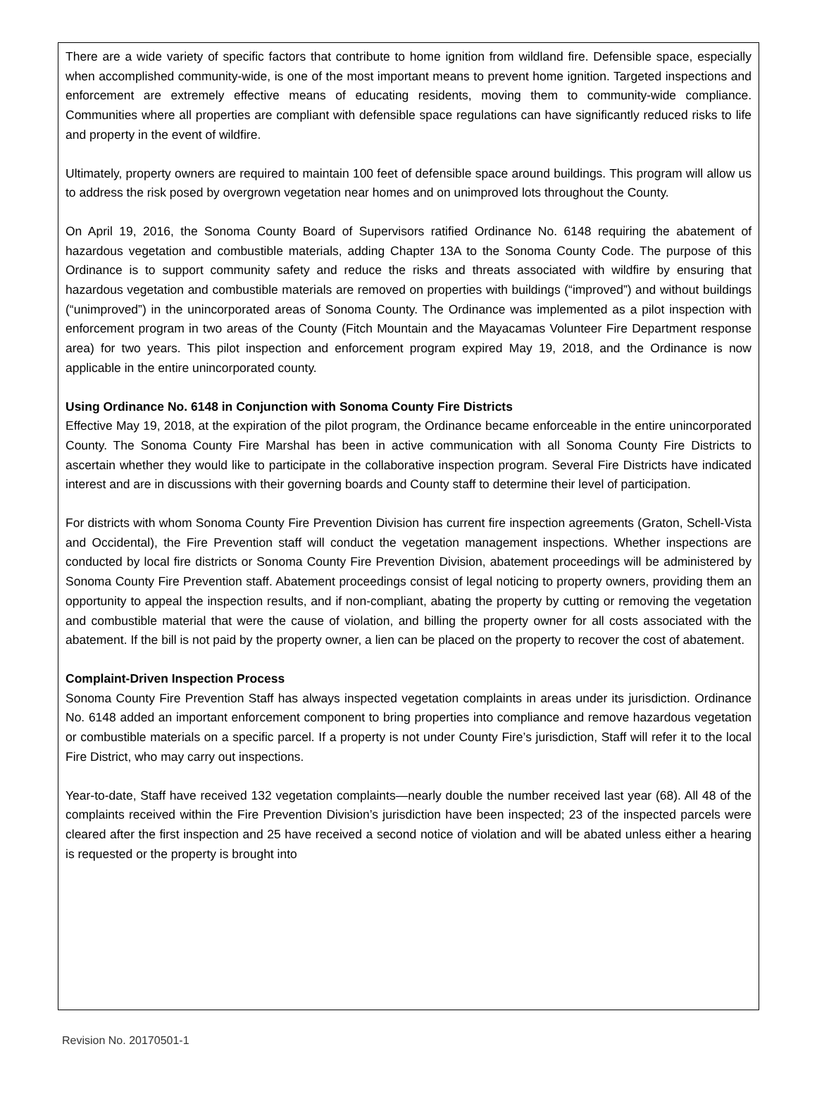There are a wide variety of specific factors that contribute to home ignition from wildland fire. Defensible space, especially when accomplished community-wide, is one of the most important means to prevent home ignition. Targeted inspections and enforcement are extremely effective means of educating residents, moving them to community-wide compliance. Communities where all properties are compliant with defensible space regulations can have significantly reduced risks to life and property in the event of wildfire.
Ultimately, property owners are required to maintain 100 feet of defensible space around buildings. This program will allow us to address the risk posed by overgrown vegetation near homes and on unimproved lots throughout the County.
On April 19, 2016, the Sonoma County Board of Supervisors ratified Ordinance No. 6148 requiring the abatement of hazardous vegetation and combustible materials, adding Chapter 13A to the Sonoma County Code. The purpose of this Ordinance is to support community safety and reduce the risks and threats associated with wildfire by ensuring that hazardous vegetation and combustible materials are removed on properties with buildings (“improved”) and without buildings (“unimproved”) in the unincorporated areas of Sonoma County. The Ordinance was implemented as a pilot inspection with enforcement program in two areas of the County (Fitch Mountain and the Mayacamas Volunteer Fire Department response area) for two years. This pilot inspection and enforcement program expired May 19, 2018, and the Ordinance is now applicable in the entire unincorporated county.
Using Ordinance No. 6148 in Conjunction with Sonoma County Fire Districts
Effective May 19, 2018, at the expiration of the pilot program, the Ordinance became enforceable in the entire unincorporated County. The Sonoma County Fire Marshal has been in active communication with all Sonoma County Fire Districts to ascertain whether they would like to participate in the collaborative inspection program. Several Fire Districts have indicated interest and are in discussions with their governing boards and County staff to determine their level of participation.
For districts with whom Sonoma County Fire Prevention Division has current fire inspection agreements (Graton, Schell-Vista and Occidental), the Fire Prevention staff will conduct the vegetation management inspections. Whether inspections are conducted by local fire districts or Sonoma County Fire Prevention Division, abatement proceedings will be administered by Sonoma County Fire Prevention staff. Abatement proceedings consist of legal noticing to property owners, providing them an opportunity to appeal the inspection results, and if non-compliant, abating the property by cutting or removing the vegetation and combustible material that were the cause of violation, and billing the property owner for all costs associated with the abatement. If the bill is not paid by the property owner, a lien can be placed on the property to recover the cost of abatement.
Complaint-Driven Inspection Process
Sonoma County Fire Prevention Staff has always inspected vegetation complaints in areas under its jurisdiction. Ordinance No. 6148 added an important enforcement component to bring properties into compliance and remove hazardous vegetation or combustible materials on a specific parcel. If a property is not under County Fire’s jurisdiction, Staff will refer it to the local Fire District, who may carry out inspections.
Year-to-date, Staff have received 132 vegetation complaints—nearly double the number received last year (68). All 48 of the complaints received within the Fire Prevention Division’s jurisdiction have been inspected; 23 of the inspected parcels were cleared after the first inspection and 25 have received a second notice of violation and will be abated unless either a hearing is requested or the property is brought into
Revision No. 20170501-1